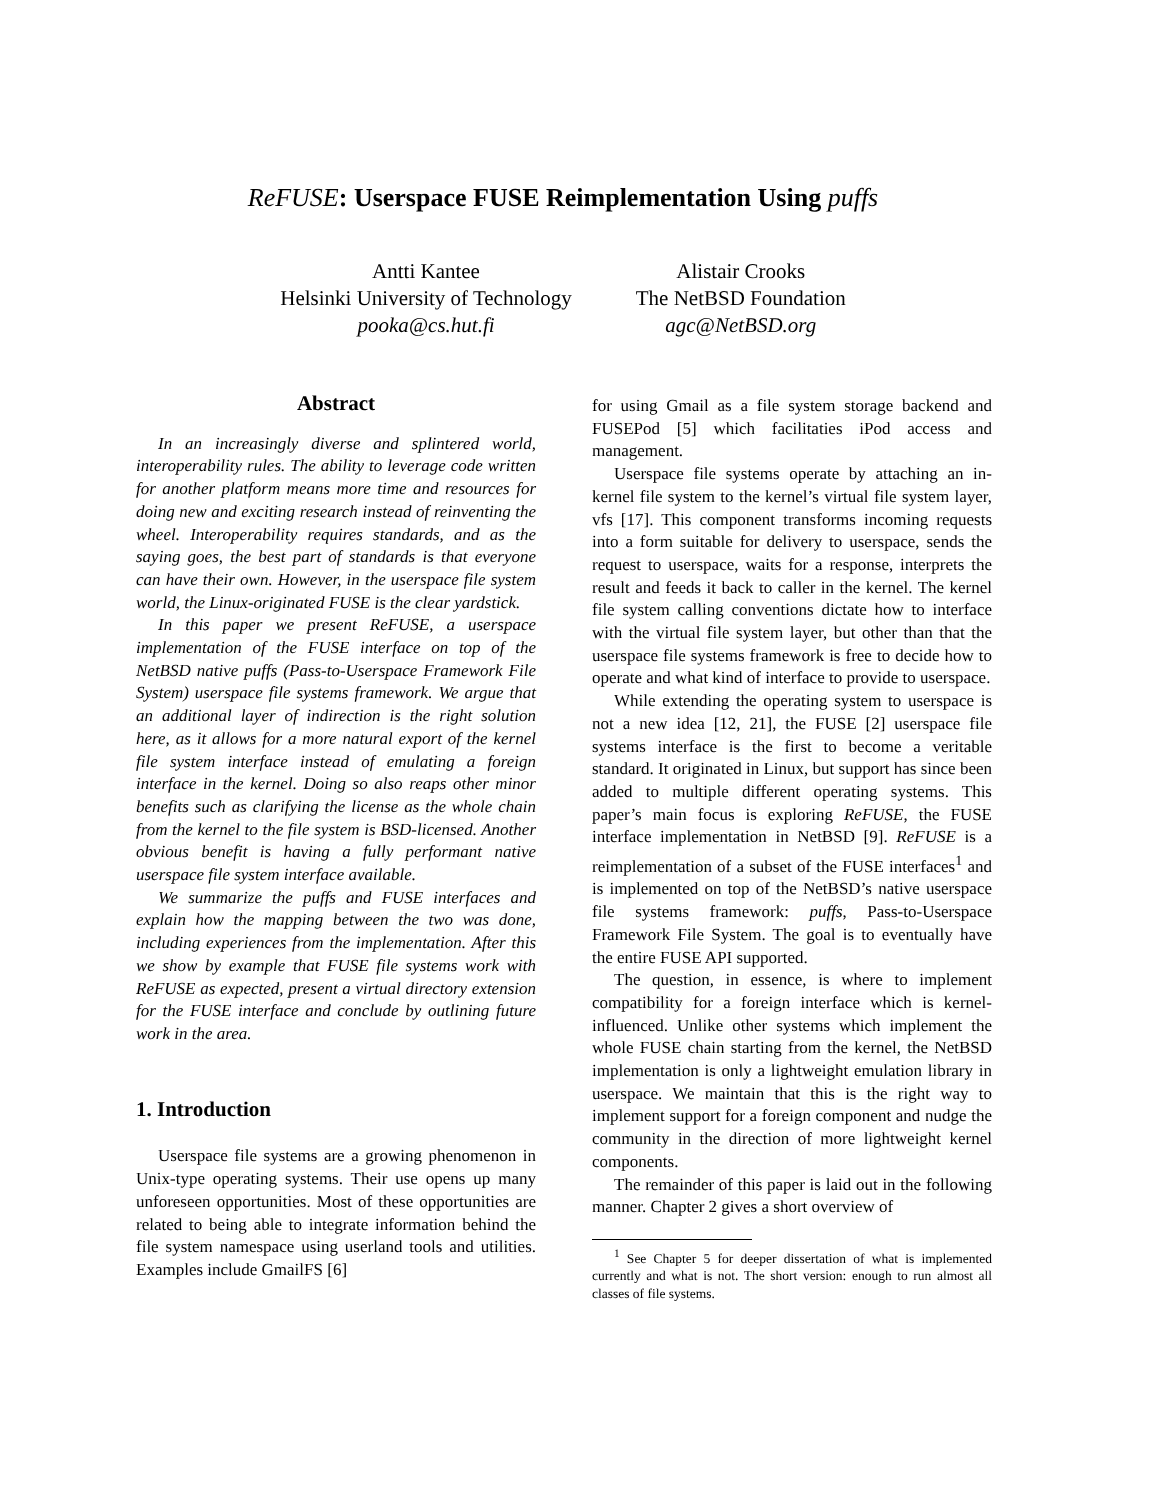ReFUSE: Userspace FUSE Reimplementation Using puffs
Antti Kantee
Helsinki University of Technology
pooka@cs.hut.fi
Alistair Crooks
The NetBSD Foundation
agc@NetBSD.org
Abstract
In an increasingly diverse and splintered world, interoperability rules. The ability to leverage code written for another platform means more time and resources for doing new and exciting research instead of reinventing the wheel. Interoperability requires standards, and as the saying goes, the best part of standards is that everyone can have their own. However, in the userspace file system world, the Linux-originated FUSE is the clear yardstick.
In this paper we present ReFUSE, a userspace implementation of the FUSE interface on top of the NetBSD native puffs (Pass-to-Userspace Framework File System) userspace file systems framework. We argue that an additional layer of indirection is the right solution here, as it allows for a more natural export of the kernel file system interface instead of emulating a foreign interface in the kernel. Doing so also reaps other minor benefits such as clarifying the license as the whole chain from the kernel to the file system is BSD-licensed. Another obvious benefit is having a fully performant native userspace file system interface available.
We summarize the puffs and FUSE interfaces and explain how the mapping between the two was done, including experiences from the implementation. After this we show by example that FUSE file systems work with ReFUSE as expected, present a virtual directory extension for the FUSE interface and conclude by outlining future work in the area.
1. Introduction
Userspace file systems are a growing phenomenon in Unix-type operating systems. Their use opens up many unforeseen opportunities. Most of these opportunities are related to being able to integrate information behind the file system namespace using userland tools and utilities. Examples include GmailFS [6]
for using Gmail as a file system storage backend and FUSEPod [5] which facilitaties iPod access and management.
Userspace file systems operate by attaching an in-kernel file system to the kernel’s virtual file system layer, vfs [17]. This component transforms incoming requests into a form suitable for delivery to userspace, sends the request to userspace, waits for a response, interprets the result and feeds it back to caller in the kernel. The kernel file system calling conventions dictate how to interface with the virtual file system layer, but other than that the userspace file systems framework is free to decide how to operate and what kind of interface to provide to userspace.
While extending the operating system to userspace is not a new idea [12, 21], the FUSE [2] userspace file systems interface is the first to become a veritable standard. It originated in Linux, but support has since been added to multiple different operating systems. This paper’s main focus is exploring ReFUSE, the FUSE interface implementation in NetBSD [9]. ReFUSE is a reimplementation of a subset of the FUSE interfaces<sup>1</sup> and is implemented on top of the NetBSD’s native userspace file systems framework: puffs, Pass-to-Userspace Framework File System. The goal is to eventually have the entire FUSE API supported.
The question, in essence, is where to implement compatibility for a foreign interface which is kernel-influenced. Unlike other systems which implement the whole FUSE chain starting from the kernel, the NetBSD implementation is only a lightweight emulation library in userspace. We maintain that this is the right way to implement support for a foreign component and nudge the community in the direction of more lightweight kernel components.
The remainder of this paper is laid out in the following manner. Chapter 2 gives a short overview of
<sup>1</sup> See Chapter 5 for deeper dissertation of what is implemented currently and what is not. The short version: enough to run almost all classes of file systems.